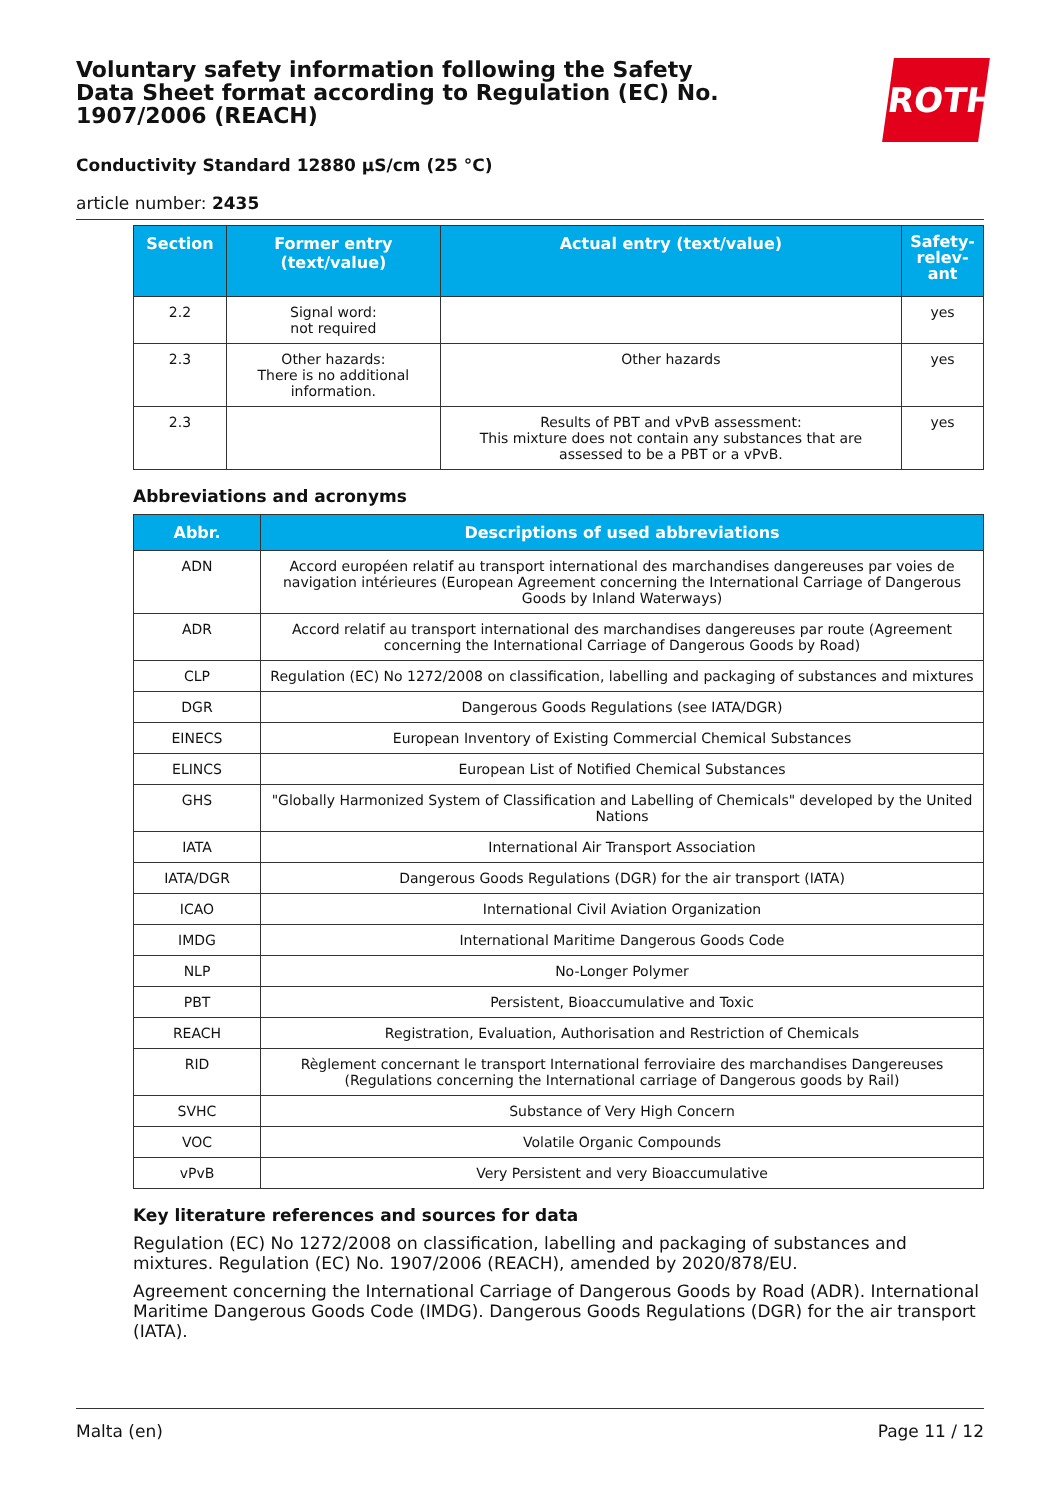Voluntary safety information following the Safety Data Sheet format according to Regulation (EC) No. 1907/2006 (REACH)
ROTH
Conductivity Standard 12880 µS/cm (25 °C)
article number: 2435
| Section | Former entry (text/value) | Actual entry (text/value) | Safety-relev-ant |
| --- | --- | --- | --- |
| 2.2 | Signal word: not required | | yes |
| 2.3 | Other hazards: There is no additional information. | Other hazards | yes |
| 2.3 | | Results of PBT and vPvB assessment: This mixture does not contain any substances that are assessed to be a PBT or a vPvB. | yes |
Abbreviations and acronyms
| Abbr. | Descriptions of used abbreviations |
| --- | --- |
| ADN | Accord européen relatif au transport international des marchandises dangereuses par voies de navigation intérieures (European Agreement concerning the International Carriage of Dangerous Goods by Inland Waterways) |
| ADR | Accord relatif au transport international des marchandises dangereuses par route (Agreement concerning the International Carriage of Dangerous Goods by Road) |
| CLP | Regulation (EC) No 1272/2008 on classification, labelling and packaging of substances and mixtures |
| DGR | Dangerous Goods Regulations (see IATA/DGR) |
| EINECS | European Inventory of Existing Commercial Chemical Substances |
| ELINCS | European List of Notified Chemical Substances |
| GHS | "Globally Harmonized System of Classification and Labelling of Chemicals" developed by the United Nations |
| IATA | International Air Transport Association |
| IATA/DGR | Dangerous Goods Regulations (DGR) for the air transport (IATA) |
| ICAO | International Civil Aviation Organization |
| IMDG | International Maritime Dangerous Goods Code |
| NLP | No-Longer Polymer |
| PBT | Persistent, Bioaccumulative and Toxic |
| REACH | Registration, Evaluation, Authorisation and Restriction of Chemicals |
| RID | Règlement concernant le transport International ferroviaire des marchandises Dangereuses (Regulations concerning the International carriage of Dangerous goods by Rail) |
| SVHC | Substance of Very High Concern |
| VOC | Volatile Organic Compounds |
| vPvB | Very Persistent and very Bioaccumulative |
Key literature references and sources for data
Regulation (EC) No 1272/2008 on classification, labelling and packaging of substances and mixtures. Regulation (EC) No. 1907/2006 (REACH), amended by 2020/878/EU.
Agreement concerning the International Carriage of Dangerous Goods by Road (ADR). International Maritime Dangerous Goods Code (IMDG). Dangerous Goods Regulations (DGR) for the air transport (IATA).
Malta (en) Page 11 / 12